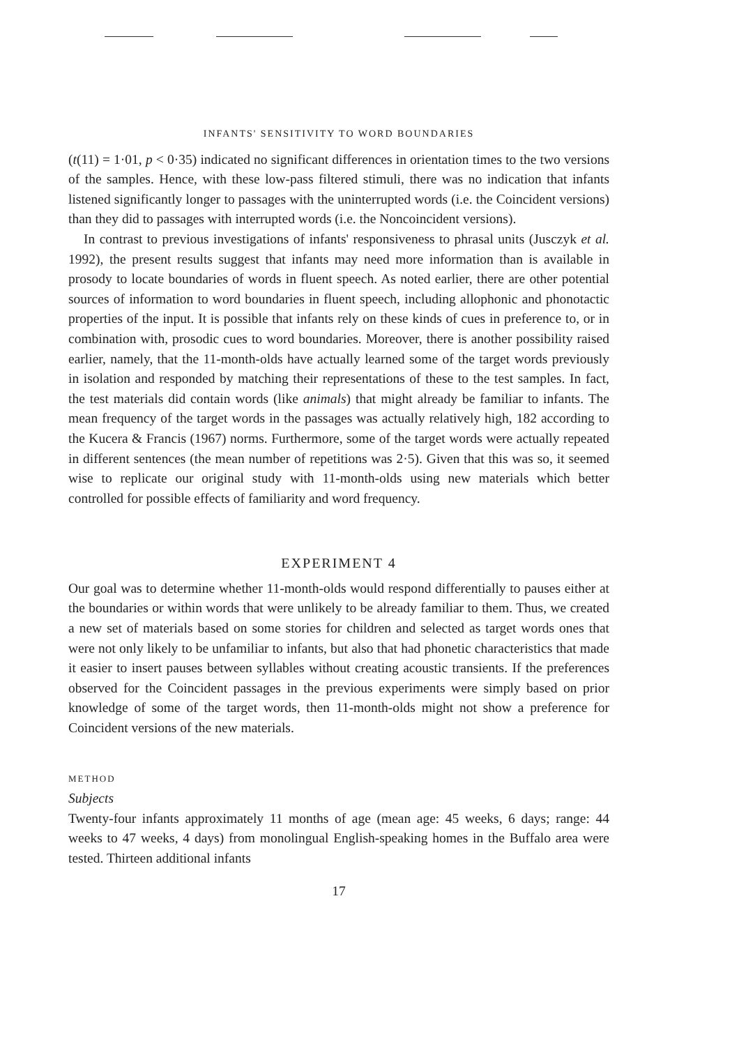INFANTS' SENSITIVITY TO WORD BOUNDARIES
(t(11) = 1·01, p < 0·35) indicated no significant differences in orientation times to the two versions of the samples. Hence, with these low-pass filtered stimuli, there was no indication that infants listened significantly longer to passages with the uninterrupted words (i.e. the Coincident versions) than they did to passages with interrupted words (i.e. the Noncoincident versions).
In contrast to previous investigations of infants' responsiveness to phrasal units (Jusczyk et al. 1992), the present results suggest that infants may need more information than is available in prosody to locate boundaries of words in fluent speech. As noted earlier, there are other potential sources of information to word boundaries in fluent speech, including allophonic and phonotactic properties of the input. It is possible that infants rely on these kinds of cues in preference to, or in combination with, prosodic cues to word boundaries. Moreover, there is another possibility raised earlier, namely, that the 11-month-olds have actually learned some of the target words previously in isolation and responded by matching their representations of these to the test samples. In fact, the test materials did contain words (like animals) that might already be familiar to infants. The mean frequency of the target words in the passages was actually relatively high, 182 according to the Kucera & Francis (1967) norms. Furthermore, some of the target words were actually repeated in different sentences (the mean number of repetitions was 2·5). Given that this was so, it seemed wise to replicate our original study with 11-month-olds using new materials which better controlled for possible effects of familiarity and word frequency.
EXPERIMENT 4
Our goal was to determine whether 11-month-olds would respond differentially to pauses either at the boundaries or within words that were unlikely to be already familiar to them. Thus, we created a new set of materials based on some stories for children and selected as target words ones that were not only likely to be unfamiliar to infants, but also that had phonetic characteristics that made it easier to insert pauses between syllables without creating acoustic transients. If the preferences observed for the Coincident passages in the previous experiments were simply based on prior knowledge of some of the target words, then 11-month-olds might not show a preference for Coincident versions of the new materials.
METHOD
Subjects
Twenty-four infants approximately 11 months of age (mean age: 45 weeks, 6 days; range: 44 weeks to 47 weeks, 4 days) from monolingual English-speaking homes in the Buffalo area were tested. Thirteen additional infants
17